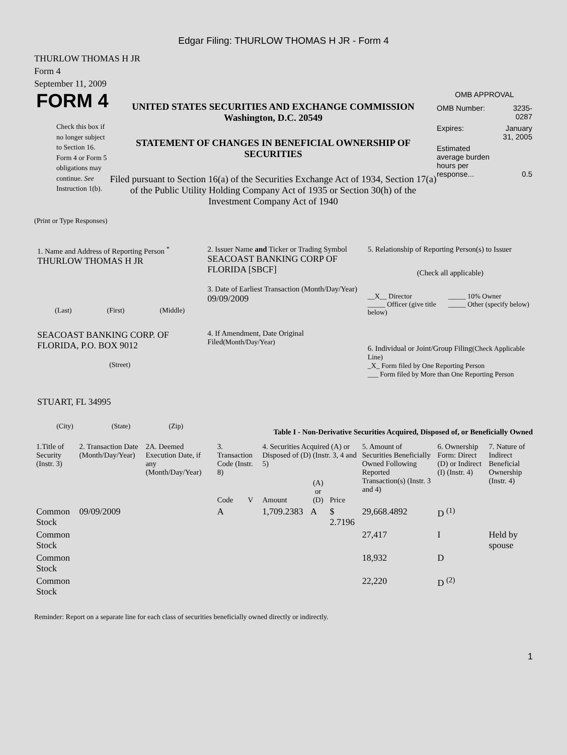Edgar Filing: THURLOW THOMAS H JR - Form 4
THURLOW THOMAS H JR
Form 4
September 11, 2009
FORM 4
Check this box if no longer subject to Section 16. Form 4 or Form 5 obligations may continue. See Instruction 1(b).
UNITED STATES SECURITIES AND EXCHANGE COMMISSION
Washington, D.C. 20549
STATEMENT OF CHANGES IN BENEFICIAL OWNERSHIP OF SECURITIES
Filed pursuant to Section 16(a) of the Securities Exchange Act of 1934, Section 17(a) of the Public Utility Holding Company Act of 1935 or Section 30(h) of the Investment Company Act of 1940
OMB APPROVAL
| OMB Number: | 3235-0287 |
| Expires: | January 31, 2005 |
| Estimated average burden hours per response... | 0.5 |
(Print or Type Responses)
1. Name and Address of Reporting Person <sup>*</sup>
THURLOW THOMAS H JR
(Last) (First) (Middle)
SEACOAST BANKING CORP. OF FLORIDA, P.O. BOX 9012
(Street)
STUART, FL 34995
(City) (State) (Zip)
2. Issuer Name and Ticker or Trading Symbol
SEACOAST BANKING CORP OF FLORIDA [SBCF]
3. Date of Earliest Transaction (Month/Day/Year)
09/09/2009
4. If Amendment, Date Original Filed(Month/Day/Year)
5. Relationship of Reporting Person(s) to Issuer
(Check all applicable)
__X__ Director
_____ Officer (give title below)
_____ 10% Owner
_____ Other (specify below)
6. Individual or Joint/Group Filing(Check Applicable Line)
_X_ Form filed by One Reporting Person
___ Form filed by More than One Reporting Person
Table I - Non-Derivative Securities Acquired, Disposed of, or Beneficially Owned
| 1.Title of Security (Instr. 3) | 2. Transaction Date (Month/Day/Year) | 2A. Deemed Execution Date, if any (Month/Day/Year) | 3. Transaction Code (Instr. 8) | | 4. Securities Acquired (A) or Disposed of (D) (Instr. 3, 4 and 5) | | | 5. Amount of Securities Beneficially Owned Following Reported Transaction(s) (Instr. 3 and 4) | 6. Ownership Form: Direct (D) or Indirect (I) (Instr. 4) | 7. Nature of Indirect Beneficial Ownership (Instr. 4) |
| | | | Code | V | Amount | (A) or (D) | Price | | | |
| Common Stock | 09/09/2009 | | A | | 1,709.2383 | A | $ 2.7196 | 29,668.4892 | D <sup>(1)</sup> | |
| Common Stock | | | | | | | | 27,417 | I | Held by spouse |
| Common Stock | | | | | | | | 18,932 | D | |
| Common Stock | | | | | | | | 22,220 | D <sup>(2)</sup> | |
Reminder: Report on a separate line for each class of securities beneficially owned directly or indirectly.
1